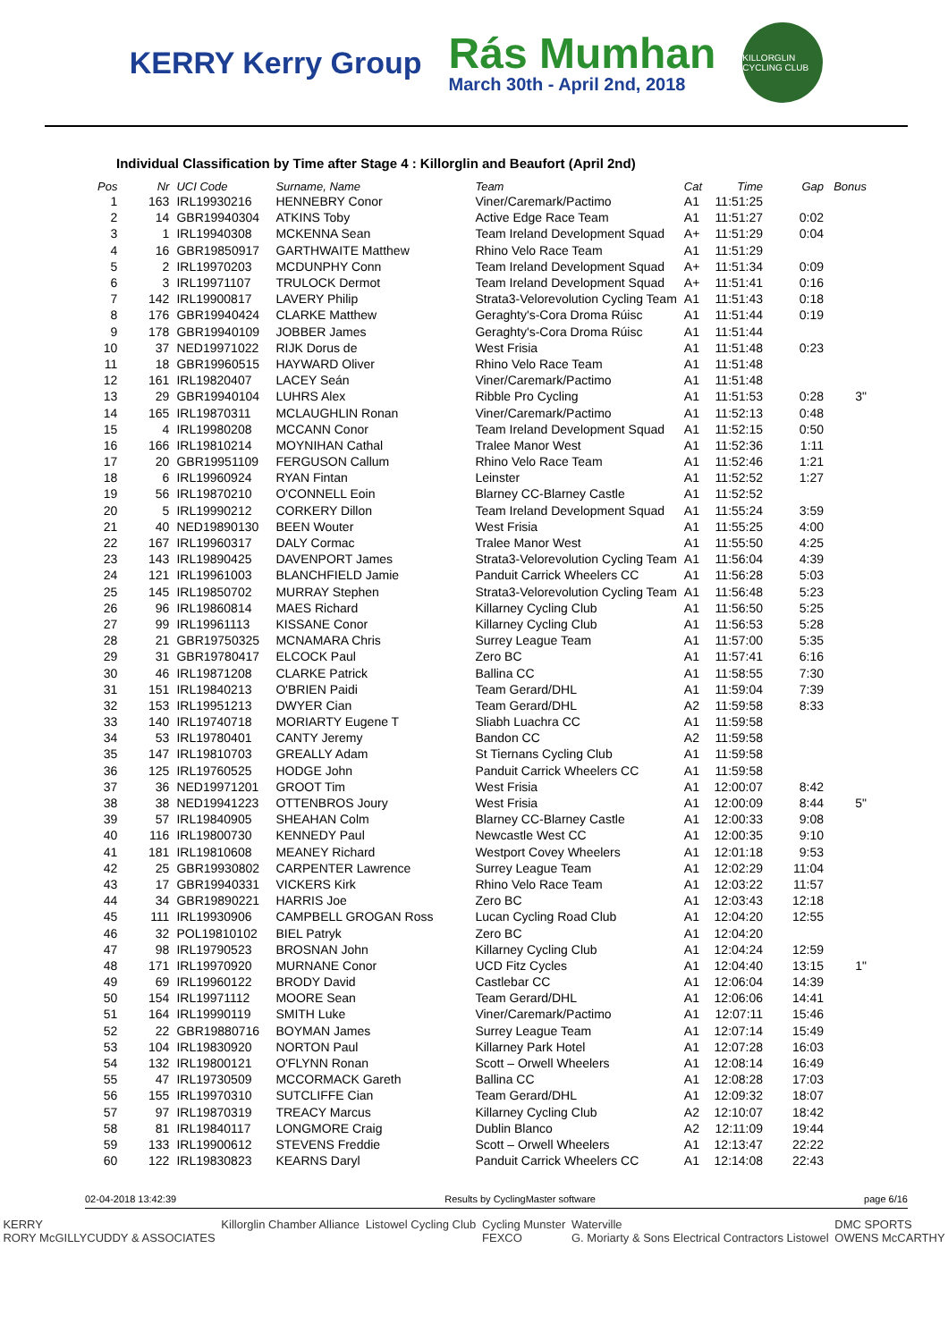KERRY Kerry Group
Rás Mumhan
March 30th - April 2nd, 2018
KILLORGLIN CYCLING CLUB
Individual Classification by Time after Stage 4 : Killorglin and Beaufort (April 2nd)
| Pos | Nr | UCI Code | Surname, Name | Team | Cat | Time | Gap | Bonus |
| --- | --- | --- | --- | --- | --- | --- | --- | --- |
| 1 | 163 | IRL19930216 | HENNEBRY Conor | Viner/Caremark/Pactimo | A1 | 11:51:25 | | |
| 2 | 14 | GBR19940304 | ATKINS Toby | Active Edge Race Team | A1 | 11:51:27 | 0:02 | |
| 3 | 1 | IRL19940308 | MCKENNA Sean | Team Ireland Development Squad | A+ | 11:51:29 | 0:04 | |
| 4 | 16 | GBR19850917 | GARTHWAITE Matthew | Rhino Velo Race Team | A1 | 11:51:29 | | |
| 5 | 2 | IRL19970203 | MCDUNPHY Conn | Team Ireland Development Squad | A+ | 11:51:34 | 0:09 | |
| 6 | 3 | IRL19971107 | TRULOCK Dermot | Team Ireland Development Squad | A+ | 11:51:41 | 0:16 | |
| 7 | 142 | IRL19900817 | LAVERY Philip | Strata3-Velorevolution Cycling Team | A1 | 11:51:43 | 0:18 | |
| 8 | 176 | GBR19940424 | CLARKE Matthew | Geraghty's-Cora Droma Rúisc | A1 | 11:51:44 | 0:19 | |
| 9 | 178 | GBR19940109 | JOBBER James | Geraghty's-Cora Droma Rúisc | A1 | 11:51:44 | | |
| 10 | 37 | NED19971022 | RIJK Dorus de | West Frisia | A1 | 11:51:48 | 0:23 | |
| 11 | 18 | GBR19960515 | HAYWARD Oliver | Rhino Velo Race Team | A1 | 11:51:48 | | |
| 12 | 161 | IRL19820407 | LACEY Seán | Viner/Caremark/Pactimo | A1 | 11:51:48 | | |
| 13 | 29 | GBR19940104 | LUHRS Alex | Ribble Pro Cycling | A1 | 11:51:53 | 0:28 | 3" |
| 14 | 165 | IRL19870311 | MCLAUGHLIN Ronan | Viner/Caremark/Pactimo | A1 | 11:52:13 | 0:48 | |
| 15 | 4 | IRL19980208 | MCCANN Conor | Team Ireland Development Squad | A1 | 11:52:15 | 0:50 | |
| 16 | 166 | IRL19810214 | MOYNIHAN Cathal | Tralee Manor West | A1 | 11:52:36 | 1:11 | |
| 17 | 20 | GBR19951109 | FERGUSON Callum | Rhino Velo Race Team | A1 | 11:52:46 | 1:21 | |
| 18 | 6 | IRL19960924 | RYAN Fintan | Leinster | A1 | 11:52:52 | 1:27 | |
| 19 | 56 | IRL19870210 | O'CONNELL Eoin | Blarney CC-Blarney Castle | A1 | 11:52:52 | | |
| 20 | 5 | IRL19990212 | CORKERY Dillon | Team Ireland Development Squad | A1 | 11:55:24 | 3:59 | |
| 21 | 40 | NED19890130 | BEEN Wouter | West Frisia | A1 | 11:55:25 | 4:00 | |
| 22 | 167 | IRL19960317 | DALY Cormac | Tralee Manor West | A1 | 11:55:50 | 4:25 | |
| 23 | 143 | IRL19890425 | DAVENPORT James | Strata3-Velorevolution Cycling Team | A1 | 11:56:04 | 4:39 | |
| 24 | 121 | IRL19961003 | BLANCHFIELD Jamie | Panduit Carrick Wheelers CC | A1 | 11:56:28 | 5:03 | |
| 25 | 145 | IRL19850702 | MURRAY Stephen | Strata3-Velorevolution Cycling Team | A1 | 11:56:48 | 5:23 | |
| 26 | 96 | IRL19860814 | MAES Richard | Killarney Cycling Club | A1 | 11:56:50 | 5:25 | |
| 27 | 99 | IRL19961113 | KISSANE Conor | Killarney Cycling Club | A1 | 11:56:53 | 5:28 | |
| 28 | 21 | GBR19750325 | MCNAMARA Chris | Surrey League Team | A1 | 11:57:00 | 5:35 | |
| 29 | 31 | GBR19780417 | ELCOCK Paul | Zero BC | A1 | 11:57:41 | 6:16 | |
| 30 | 46 | IRL19871208 | CLARKE Patrick | Ballina CC | A1 | 11:58:55 | 7:30 | |
| 31 | 151 | IRL19840213 | O'BRIEN Paidi | Team Gerard/DHL | A1 | 11:59:04 | 7:39 | |
| 32 | 153 | IRL19951213 | DWYER Cian | Team Gerard/DHL | A2 | 11:59:58 | 8:33 | |
| 33 | 140 | IRL19740718 | MORIARTY Eugene T | Sliabh Luachra CC | A1 | 11:59:58 | | |
| 34 | 53 | IRL19780401 | CANTY Jeremy | Bandon CC | A2 | 11:59:58 | | |
| 35 | 147 | IRL19810703 | GREALLY Adam | St Tiernans Cycling Club | A1 | 11:59:58 | | |
| 36 | 125 | IRL19760525 | HODGE John | Panduit Carrick Wheelers CC | A1 | 11:59:58 | | |
| 37 | 36 | NED19971201 | GROOT Tim | West Frisia | A1 | 12:00:07 | 8:42 | |
| 38 | 38 | NED19941223 | OTTENBROS Joury | West Frisia | A1 | 12:00:09 | 8:44 | 5" |
| 39 | 57 | IRL19840905 | SHEAHAN Colm | Blarney CC-Blarney Castle | A1 | 12:00:33 | 9:08 | |
| 40 | 116 | IRL19800730 | KENNEDY Paul | Newcastle West CC | A1 | 12:00:35 | 9:10 | |
| 41 | 181 | IRL19810608 | MEANEY Richard | Westport Covey Wheelers | A1 | 12:01:18 | 9:53 | |
| 42 | 25 | GBR19930802 | CARPENTER Lawrence | Surrey League Team | A1 | 12:02:29 | 11:04 | |
| 43 | 17 | GBR19940331 | VICKERS Kirk | Rhino Velo Race Team | A1 | 12:03:22 | 11:57 | |
| 44 | 34 | GBR19890221 | HARRIS Joe | Zero BC | A1 | 12:03:43 | 12:18 | |
| 45 | 111 | IRL19930906 | CAMPBELL GROGAN Ross | Lucan Cycling Road Club | A1 | 12:04:20 | 12:55 | |
| 46 | 32 | POL19810102 | BIEL Patryk | Zero BC | A1 | 12:04:20 | | |
| 47 | 98 | IRL19790523 | BROSNAN John | Killarney Cycling Club | A1 | 12:04:24 | 12:59 | |
| 48 | 171 | IRL19970920 | MURNANE Conor | UCD Fitz Cycles | A1 | 12:04:40 | 13:15 | 1" |
| 49 | 69 | IRL19960122 | BRODY David | Castlebar CC | A1 | 12:06:04 | 14:39 | |
| 50 | 154 | IRL19971112 | MOORE Sean | Team Gerard/DHL | A1 | 12:06:06 | 14:41 | |
| 51 | 164 | IRL19990119 | SMITH Luke | Viner/Caremark/Pactimo | A1 | 12:07:11 | 15:46 | |
| 52 | 22 | GBR19880716 | BOYMAN James | Surrey League Team | A1 | 12:07:14 | 15:49 | |
| 53 | 104 | IRL19830920 | NORTON Paul | Killarney Park Hotel | A1 | 12:07:28 | 16:03 | |
| 54 | 132 | IRL19800121 | O'FLYNN Ronan | Scott – Orwell Wheelers | A1 | 12:08:14 | 16:49 | |
| 55 | 47 | IRL19730509 | MCCORMACK Gareth | Ballina CC | A1 | 12:08:28 | 17:03 | |
| 56 | 155 | IRL19970310 | SUTCLIFFE Cian | Team Gerard/DHL | A1 | 12:09:32 | 18:07 | |
| 57 | 97 | IRL19870319 | TREACY Marcus | Killarney Cycling Club | A2 | 12:10:07 | 18:42 | |
| 58 | 81 | IRL19840117 | LONGMORE Craig | Dublin Blanco | A2 | 12:11:09 | 19:44 | |
| 59 | 133 | IRL19900612 | STEVENS Freddie | Scott – Orwell Wheelers | A1 | 12:13:47 | 22:22 | |
| 60 | 122 | IRL19830823 | KEARNS Daryl | Panduit Carrick Wheelers CC | A1 | 12:14:08 | 22:43 | |
02-04-2018 13:42:39 Results by CyclingMaster software page 6/16
KERRY
RORY McGILLYCUDDY & ASSOCIATES Killorglin Chamber Alliance Listowel Cycling Club Cycling Munster
FEXCO Waterville
G. Moriarty & Sons Electrical Contractors Listowel DMC SPORTS
OWENS McCARTHY